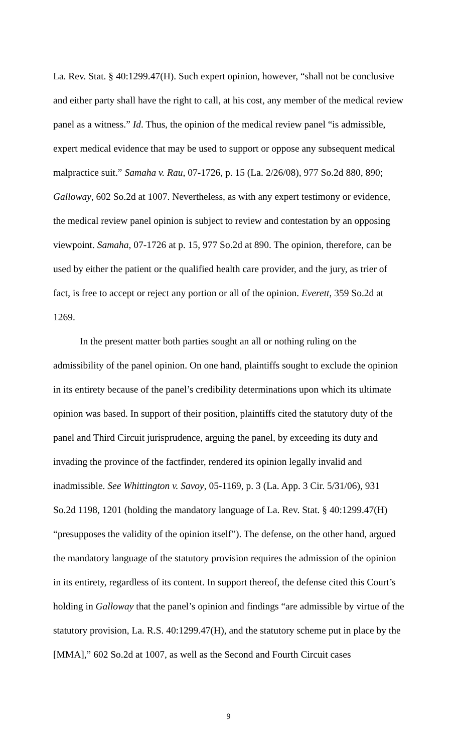La. Rev. Stat. § 40:1299.47(H). Such expert opinion, however, “shall not be conclusive and either party shall have the right to call, at his cost, any member of the medical review panel as a witness.” Id. Thus, the opinion of the medical review panel “is admissible, expert medical evidence that may be used to support or oppose any subsequent medical malpractice suit.” Samaha v. Rau, 07-1726, p. 15 (La. 2/26/08), 977 So.2d 880, 890; Galloway, 602 So.2d at 1007. Nevertheless, as with any expert testimony or evidence, the medical review panel opinion is subject to review and contestation by an opposing viewpoint. Samaha, 07-1726 at p. 15, 977 So.2d at 890. The opinion, therefore, can be used by either the patient or the qualified health care provider, and the jury, as trier of fact, is free to accept or reject any portion or all of the opinion. Everett, 359 So.2d at 1269.
In the present matter both parties sought an all or nothing ruling on the admissibility of the panel opinion. On one hand, plaintiffs sought to exclude the opinion in its entirety because of the panel’s credibility determinations upon which its ultimate opinion was based. In support of their position, plaintiffs cited the statutory duty of the panel and Third Circuit jurisprudence, arguing the panel, by exceeding its duty and invading the province of the factfinder, rendered its opinion legally invalid and inadmissible. See Whittington v. Savoy, 05-1169, p. 3 (La. App. 3 Cir. 5/31/06), 931 So.2d 1198, 1201 (holding the mandatory language of La. Rev. Stat. § 40:1299.47(H) “presupposes the validity of the opinion itself”). The defense, on the other hand, argued the mandatory language of the statutory provision requires the admission of the opinion in its entirety, regardless of its content. In support thereof, the defense cited this Court’s holding in Galloway that the panel’s opinion and findings “are admissible by virtue of the statutory provision, La. R.S. 40:1299.47(H), and the statutory scheme put in place by the [MMA],” 602 So.2d at 1007, as well as the Second and Fourth Circuit cases
9